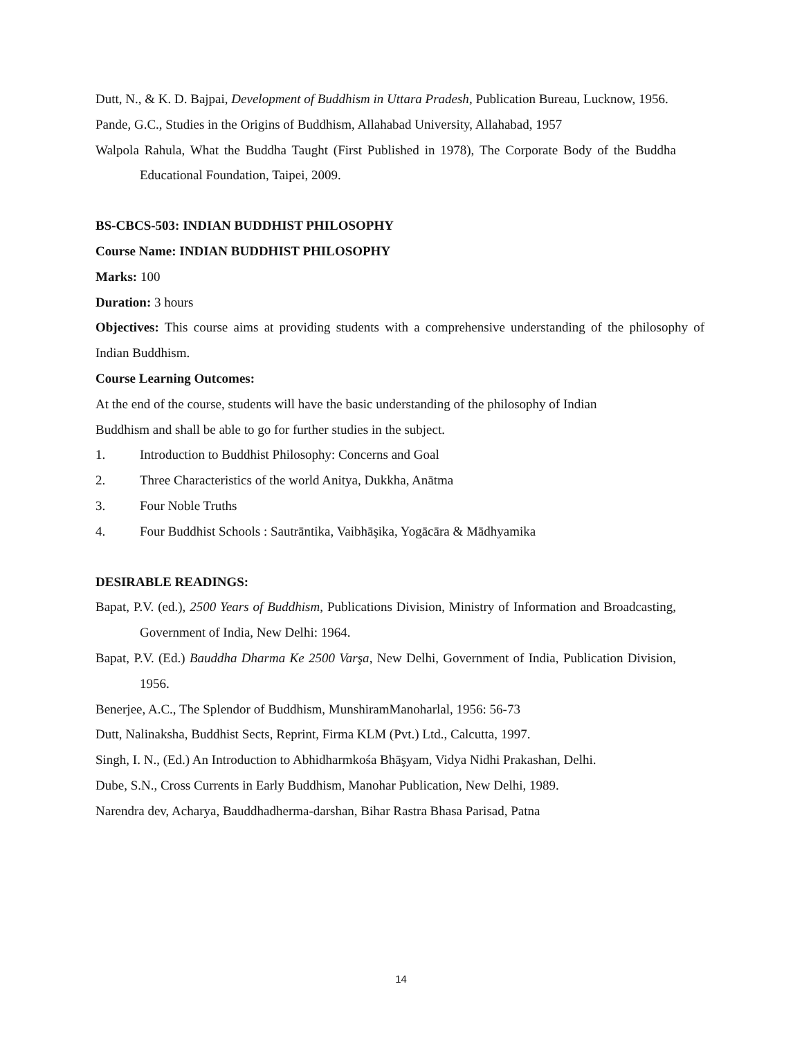Dutt, N., & K. D. Bajpai, Development of Buddhism in Uttara Pradesh, Publication Bureau, Lucknow, 1956.
Pande, G.C., Studies in the Origins of Buddhism, Allahabad University, Allahabad, 1957
Walpola Rahula, What the Buddha Taught (First Published in 1978), The Corporate Body of the Buddha Educational Foundation, Taipei, 2009.
BS-CBCS-503: INDIAN BUDDHIST PHILOSOPHY
Course Name: INDIAN BUDDHIST PHILOSOPHY
Marks: 100
Duration: 3 hours
Objectives: This course aims at providing students with a comprehensive understanding of the philosophy of Indian Buddhism.
Course Learning Outcomes:
At the end of the course, students will have the basic understanding of the philosophy of Indian
Buddhism and shall be able to go for further studies in the subject.
1. Introduction to Buddhist Philosophy: Concerns and Goal
2. Three Characteristics of the world Anitya, Dukkha, Anātma
3. Four Noble Truths
4. Four Buddhist Schools : Sautrāntika, Vaibhāşika, Yogācāra & Mādhyamika
DESIRABLE READINGS:
Bapat, P.V. (ed.), 2500 Years of Buddhism, Publications Division, Ministry of Information and Broadcasting, Government of India, New Delhi: 1964.
Bapat, P.V. (Ed.) Bauddha Dharma Ke 2500 Varşa, New Delhi, Government of India, Publication Division, 1956.
Benerjee, A.C., The Splendor of Buddhism, MunshiramManoharlal, 1956: 56-73
Dutt, Nalinaksha, Buddhist Sects, Reprint, Firma KLM (Pvt.) Ltd., Calcutta, 1997.
Singh, I. N., (Ed.) An Introduction to Abhidharmkośa Bhāşyam, Vidya Nidhi Prakashan, Delhi.
Dube, S.N., Cross Currents in Early Buddhism, Manohar Publication, New Delhi, 1989.
Narendra dev, Acharya, Bauddhadherma-darshan, Bihar Rastra Bhasa Parisad, Patna
14